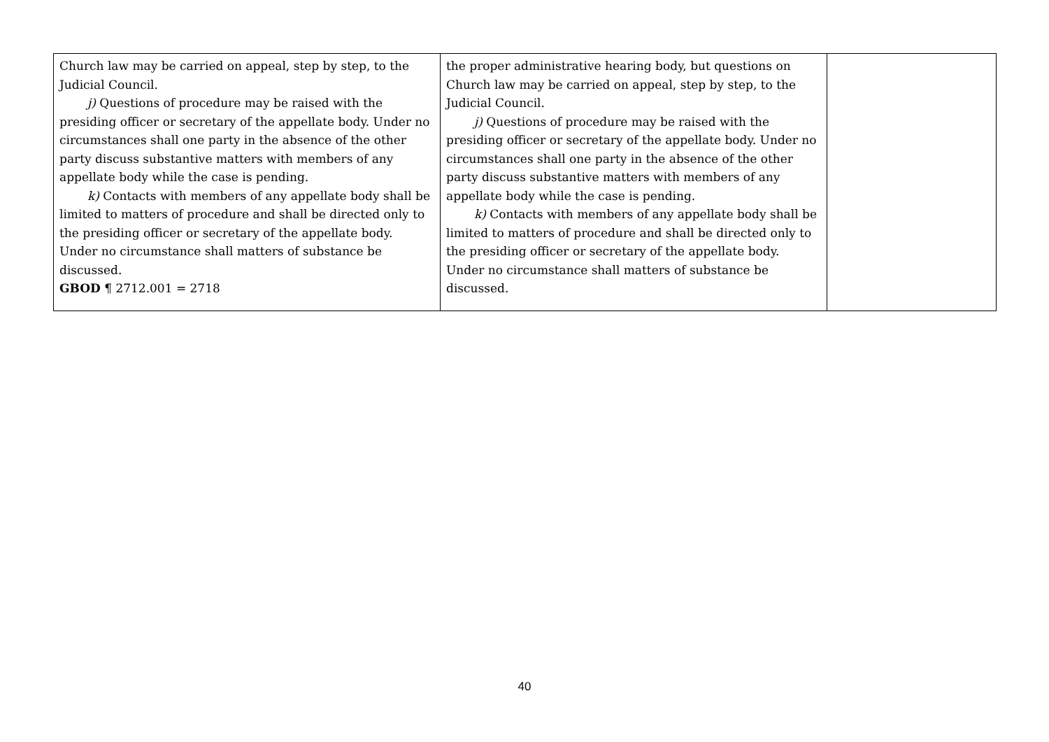| Church law may be carried on appeal, step by step, to the Judicial Council. j) Questions of procedure may be raised with the presiding officer or secretary of the appellate body. Under no circumstances shall one party in the absence of the other party discuss substantive matters with members of any appellate body while the case is pending. k) Contacts with members of any appellate body shall be limited to matters of procedure and shall be directed only to the presiding officer or secretary of the appellate body. Under no circumstance shall matters of substance be discussed. GBOD ¶ 2712.001 = 2718 | the proper administrative hearing body, but questions on Church law may be carried on appeal, step by step, to the Judicial Council. j) Questions of procedure may be raised with the presiding officer or secretary of the appellate body. Under no circumstances shall one party in the absence of the other party discuss substantive matters with members of any appellate body while the case is pending. k) Contacts with members of any appellate body shall be limited to matters of procedure and shall be directed only to the presiding officer or secretary of the appellate body. Under no circumstance shall matters of substance be discussed. | |
40